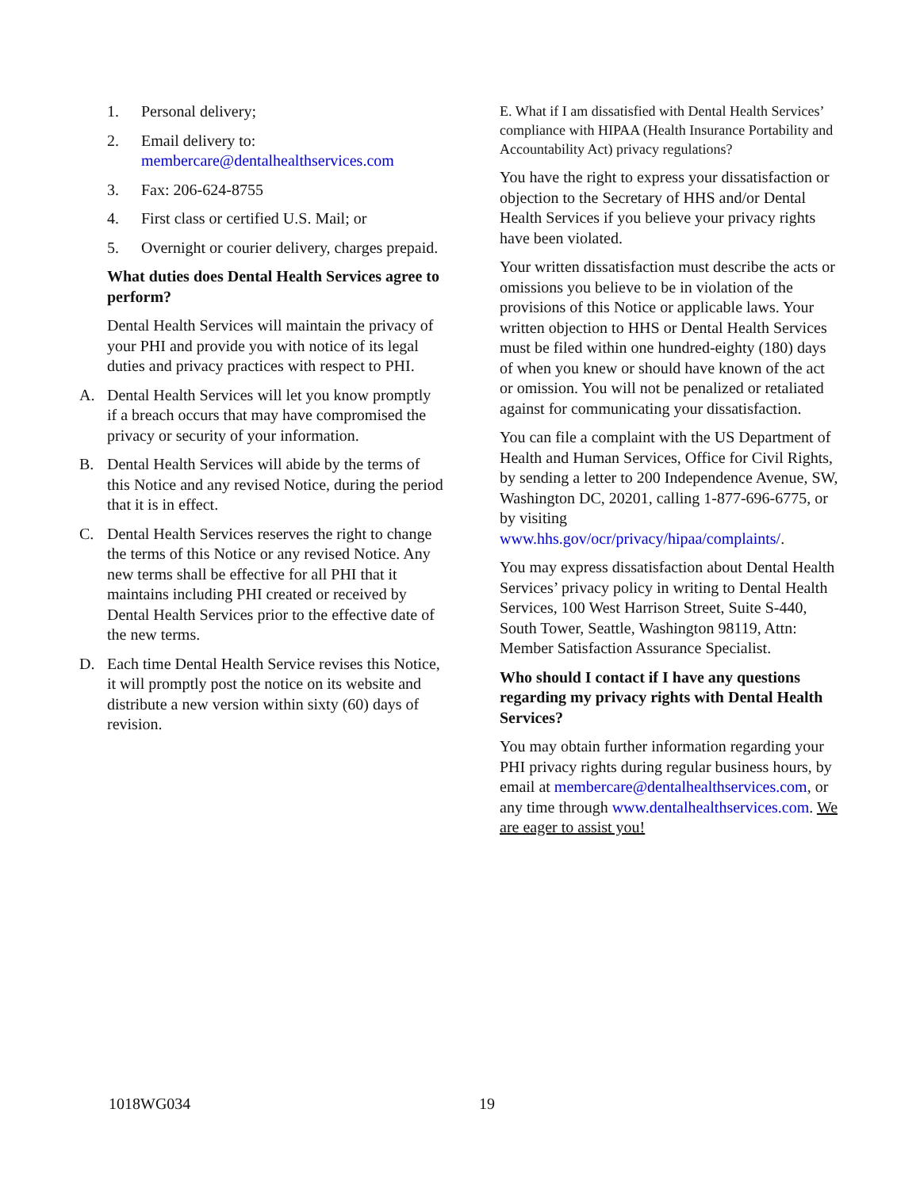1. Personal delivery;
2. Email delivery to:
membercare@dentalhealthservices.com
3. Fax: 206-624-8755
4. First class or certified U.S. Mail; or
5. Overnight or courier delivery, charges prepaid.
What duties does Dental Health Services agree to perform?
Dental Health Services will maintain the privacy of your PHI and provide you with notice of its legal duties and privacy practices with respect to PHI.
A. Dental Health Services will let you know promptly if a breach occurs that may have compromised the privacy or security of your information.
B. Dental Health Services will abide by the terms of this Notice and any revised Notice, during the period that it is in effect.
C. Dental Health Services reserves the right to change the terms of this Notice or any revised Notice. Any new terms shall be effective for all PHI that it maintains including PHI created or received by Dental Health Services prior to the effective date of the new terms.
D. Each time Dental Health Service revises this Notice, it will promptly post the notice on its website and distribute a new version within sixty (60) days of revision.
E. What if I am dissatisfied with Dental Health Services’ compliance with HIPAA (Health Insurance Portability and Accountability Act) privacy regulations?
You have the right to express your dissatisfaction or objection to the Secretary of HHS and/or Dental Health Services if you believe your privacy rights have been violated.
Your written dissatisfaction must describe the acts or omissions you believe to be in violation of the provisions of this Notice or applicable laws. Your written objection to HHS or Dental Health Services must be filed within one hundred-eighty (180) days of when you knew or should have known of the act or omission. You will not be penalized or retaliated against for communicating your dissatisfaction.
You can file a complaint with the US Department of Health and Human Services, Office for Civil Rights, by sending a letter to 200 Independence Avenue, SW, Washington DC, 20201, calling 1-877-696-6775, or by visiting www.hhs.gov/ocr/privacy/hipaa/complaints/.
You may express dissatisfaction about Dental Health Services’ privacy policy in writing to Dental Health Services, 100 West Harrison Street, Suite S-440, South Tower, Seattle, Washington 98119, Attn: Member Satisfaction Assurance Specialist.
Who should I contact if I have any questions regarding my privacy rights with Dental Health Services?
You may obtain further information regarding your PHI privacy rights during regular business hours, by email at membercare@dentalhealthservices.com, or any time through www.dentalhealthservices.com. We are eager to assist you!
1018WG034 19